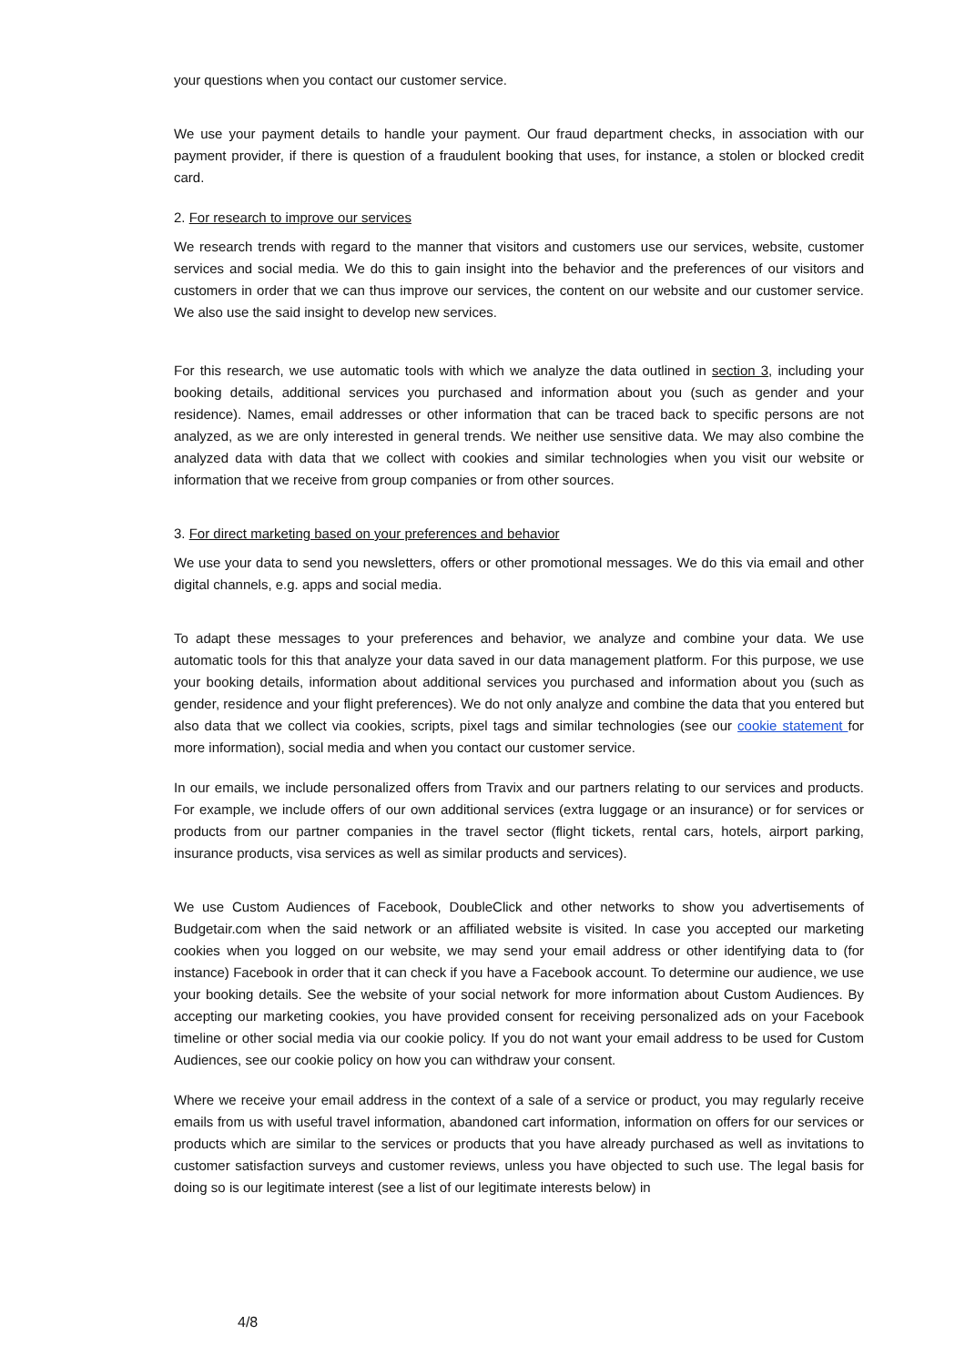your questions when you contact our customer service.
We use your payment details to handle your payment. Our fraud department checks, in association with our payment provider, if there is question of a fraudulent booking that uses, for instance, a stolen or blocked credit card.
2. For research to improve our services
We research trends with regard to the manner that visitors and customers use our services, website, customer services and social media. We do this to gain insight into the behavior and the preferences of our visitors and customers in order that we can thus improve our services, the content on our website and our customer service. We also use the said insight to develop new services.
For this research, we use automatic tools with which we analyze the data outlined in section 3, including your booking details, additional services you purchased and information about you (such as gender and your residence). Names, email addresses or other information that can be traced back to specific persons are not analyzed, as we are only interested in general trends. We neither use sensitive data. We may also combine the analyzed data with data that we collect with cookies and similar technologies when you visit our website or information that we receive from group companies or from other sources.
3. For direct marketing based on your preferences and behavior
We use your data to send you newsletters, offers or other promotional messages. We do this via email and other digital channels, e.g. apps and social media.
To adapt these messages to your preferences and behavior, we analyze and combine your data. We use automatic tools for this that analyze your data saved in our data management platform. For this purpose, we use your booking details, information about additional services you purchased and information about you (such as gender, residence and your flight preferences). We do not only analyze and combine the data that you entered but also data that we collect via cookies, scripts, pixel tags and similar technologies (see our cookie statement for more information), social media and when you contact our customer service.
In our emails, we include personalized offers from Travix and our partners relating to our services and products. For example, we include offers of our own additional services (extra luggage or an insurance) or for services or products from our partner companies in the travel sector (flight tickets, rental cars, hotels, airport parking, insurance products, visa services as well as similar products and services).
We use Custom Audiences of Facebook, DoubleClick and other networks to show you advertisements of Budgetair.com when the said network or an affiliated website is visited. In case you accepted our marketing cookies when you logged on our website, we may send your email address or other identifying data to (for instance) Facebook in order that it can check if you have a Facebook account. To determine our audience, we use your booking details. See the website of your social network for more information about Custom Audiences. By accepting our marketing cookies, you have provided consent for receiving personalized ads on your Facebook timeline or other social media via our cookie policy. If you do not want your email address to be used for Custom Audiences, see our cookie policy on how you can withdraw your consent.
Where we receive your email address in the context of a sale of a service or product, you may regularly receive emails from us with useful travel information, abandoned cart information, information on offers for our services or products which are similar to the services or products that you have already purchased as well as invitations to customer satisfaction surveys and customer reviews, unless you have objected to such use. The legal basis for doing so is our legitimate interest (see a list of our legitimate interests below) in
4/8